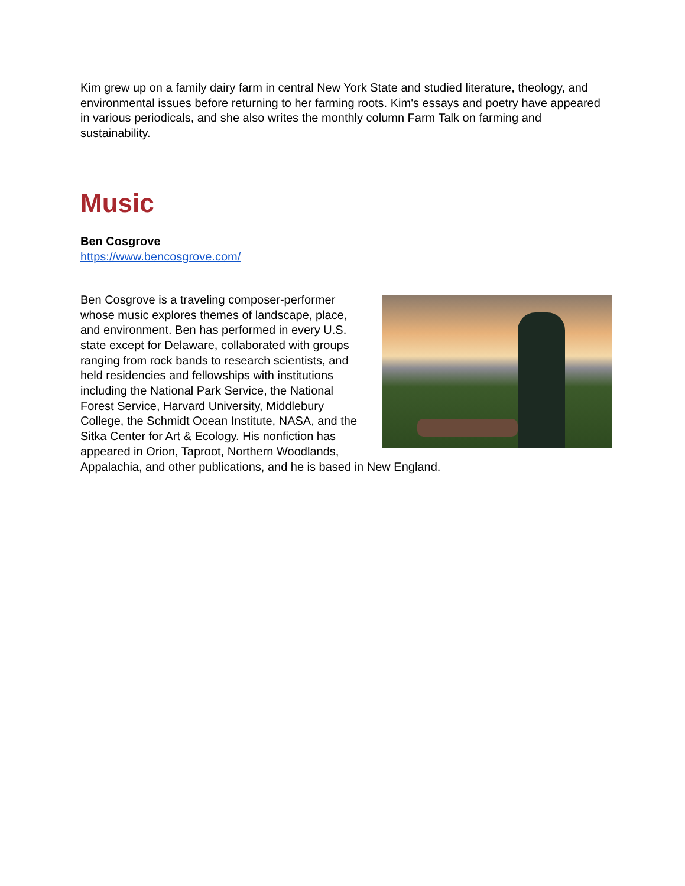Kim grew up on a family dairy farm in central New York State and studied literature, theology, and environmental issues before returning to her farming roots. Kim's essays and poetry have appeared in various periodicals, and she also writes the monthly column Farm Talk on farming and sustainability.
Music
Ben Cosgrove
https://www.bencosgrove.com/
Ben Cosgrove is a traveling composer-performer whose music explores themes of landscape, place, and environment. Ben has performed in every U.S. state except for Delaware, collaborated with groups ranging from rock bands to research scientists, and held residencies and fellowships with institutions including the National Park Service, the National Forest Service, Harvard University, Middlebury College, the Schmidt Ocean Institute, NASA, and the Sitka Center for Art & Ecology. His nonfiction has appeared in Orion, Taproot, Northern Woodlands, Appalachia, and other publications, and he is based in New England.